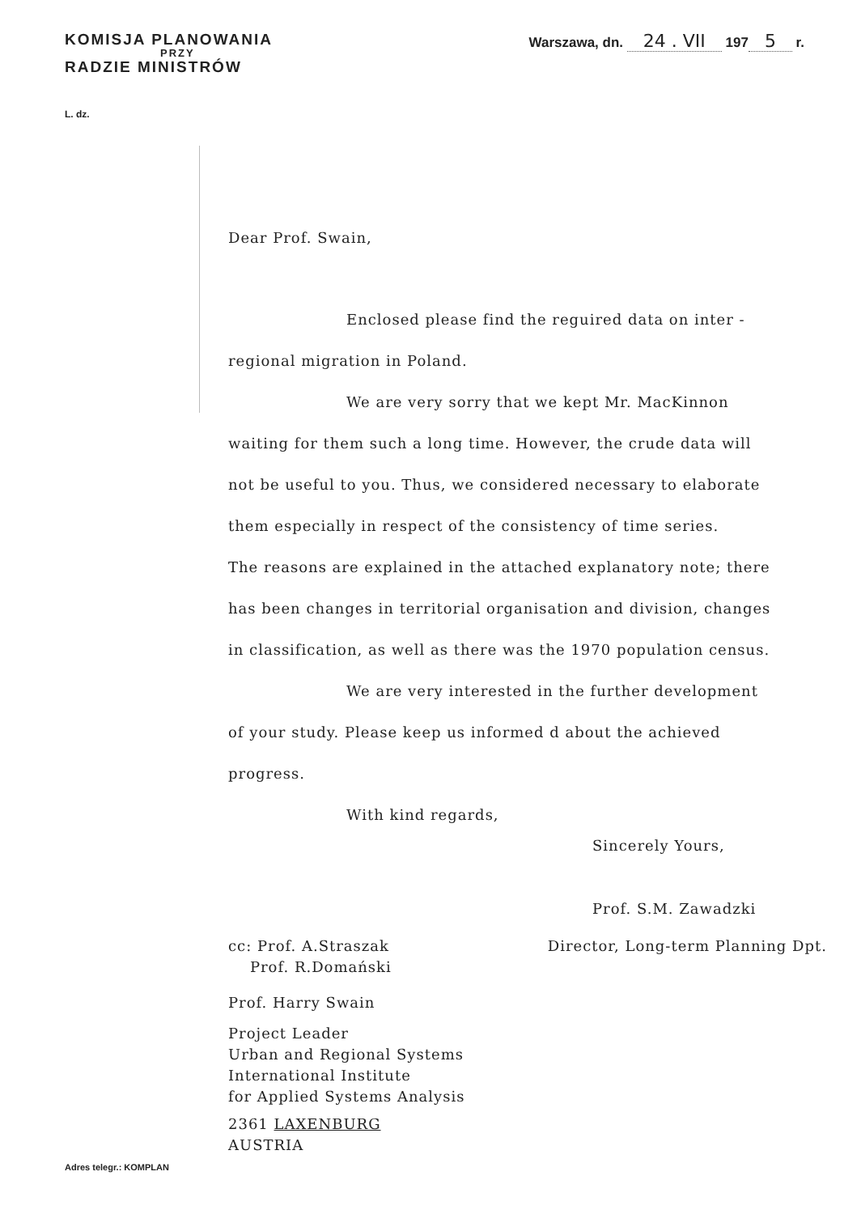KOMISJA PLANOWANIA
PRZY
RADZIE MINISTRÓW
Warszawa, dn. 24 . VII 197 5 r.
L. dz.
Dear Prof. Swain,
Enclosed please find the reguired data on inter -
regional migration in Poland.
We are very sorry that we kept Mr. MacKinnon
waiting for them such a long time. However, the crude data will
not be useful to you. Thus, we considered necessary to elaborate
them especially in respect of the consistency of time series.
The reasons are explained in the attached explanatory note; there
has been changes in territorial organisation and division, changes
in classification, as well as there was the 1970 population census.
We are very interested in the further development
of your study. Please keep us informed d about the achieved
progress.
With kind regards,
Sincerely Yours,
Prof. S.M. Zawadzki
cc: Prof. A.Straszak
Prof. R.Domański
Director, Long-term Planning Dpt.
Prof. Harry Swain
Project Leader
Urban and Regional Systems
International Institute
for Applied Systems Analysis
2361 LAXENBURG
AUSTRIA
Adres telegr.: KOMPLAN